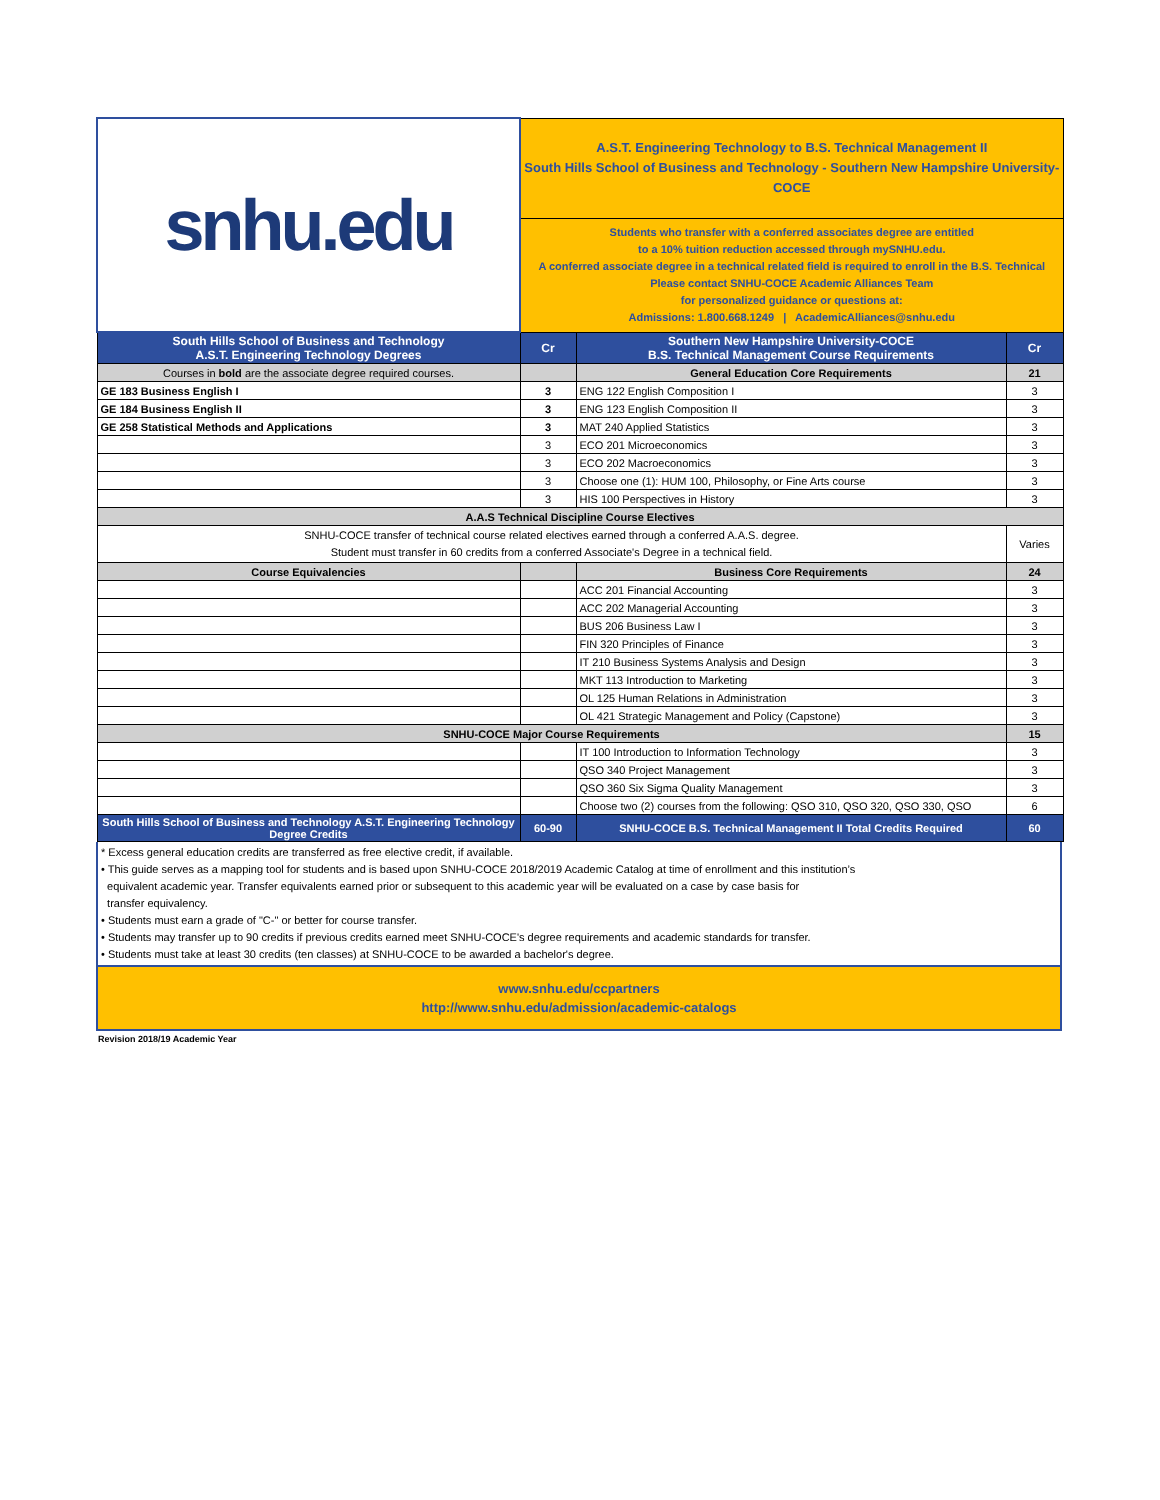| snhu.edu | A.S.T. Engineering Technology to B.S. Technical Management II South Hills School of Business and Technology - Southern New Hampshire University-COCE | | |
| | Students who transfer with a conferred associates degree are entitled to a 10% tuition reduction accessed through mySNHU.edu. A conferred associate degree in a technical related field is required to enroll in the B.S. Technical Please contact SNHU-COCE Academic Alliances Team for personalized guidance or questions at: Admissions: 1.800.668.1249 / AcademicAlliances@snhu.edu | | |
| South Hills School of Business and Technology A.S.T. Engineering Technology Degrees | Cr | Southern New Hampshire University-COCE B.S. Technical Management Course Requirements | Cr |
| Courses in bold are the associate degree required courses. | | General Education Core Requirements | 21 |
| GE 183 Business English I | 3 | ENG 122 English Composition I | 3 |
| GE 184 Business English II | 3 | ENG 123 English Composition II | 3 |
| GE 258 Statistical Methods and Applications | 3 | MAT 240 Applied Statistics | 3 |
| | 3 | ECO 201 Microeconomics | 3 |
| | 3 | ECO 202 Macroeconomics | 3 |
| | 3 | Choose one (1): HUM 100, Philosophy, or Fine Arts course | 3 |
| | 3 | HIS 100 Perspectives in History | 3 |
| A.A.S Technical Discipline Course Electives | | | |
| SNHU-COCE transfer of technical course related electives earned through a conferred A.A.S. degree. Student must transfer in 60 credits from a conferred Associate's Degree in a technical field. | | | Varies |
| Course Equivalencies | | Business Core Requirements | 24 |
| | | ACC 201 Financial Accounting | 3 |
| | | ACC 202 Managerial Accounting | 3 |
| | | BUS 206 Business Law I | 3 |
| | | FIN 320 Principles of Finance | 3 |
| | | IT 210 Business Systems Analysis and Design | 3 |
| | | MKT 113 Introduction to Marketing | 3 |
| | | OL 125 Human Relations in Administration | 3 |
| | | OL 421 Strategic Management and Policy (Capstone) | 3 |
| SNHU-COCE Major Course Requirements | | | 15 |
| | | IT 100 Introduction to Information Technology | 3 |
| | | QSO 340 Project Management | 3 |
| | | QSO 360 Six Sigma Quality Management | 3 |
| | | Choose two (2) courses from the following: QSO 310, QSO 320, QSO 330, QSO | 6 |
| South Hills School of Business and Technology A.S.T. Engineering Technology Degree Credits | 60-90 | SNHU-COCE B.S. Technical Management II Total Credits Required | 60 |
* Excess general education credits are transferred as free elective credit, if available.
• This guide serves as a mapping tool for students and is based upon SNHU-COCE 2018/2019 Academic Catalog at time of enrollment and this institution’s
equivalent academic year. Transfer equivalents earned prior or subsequent to this academic year will be evaluated on a case by case basis for
transfer equivalency.
• Students must earn a grade of "C-" or better for course transfer.
• Students may transfer up to 90 credits if previous credits earned meet SNHU-COCE's degree requirements and academic standards for transfer.
• Students must take at least 30 credits (ten classes) at SNHU-COCE to be awarded a bachelor's degree.
www.snhu.edu/ccpartners
http://www.snhu.edu/admission/academic-catalogs
Revision 2018/19 Academic Year